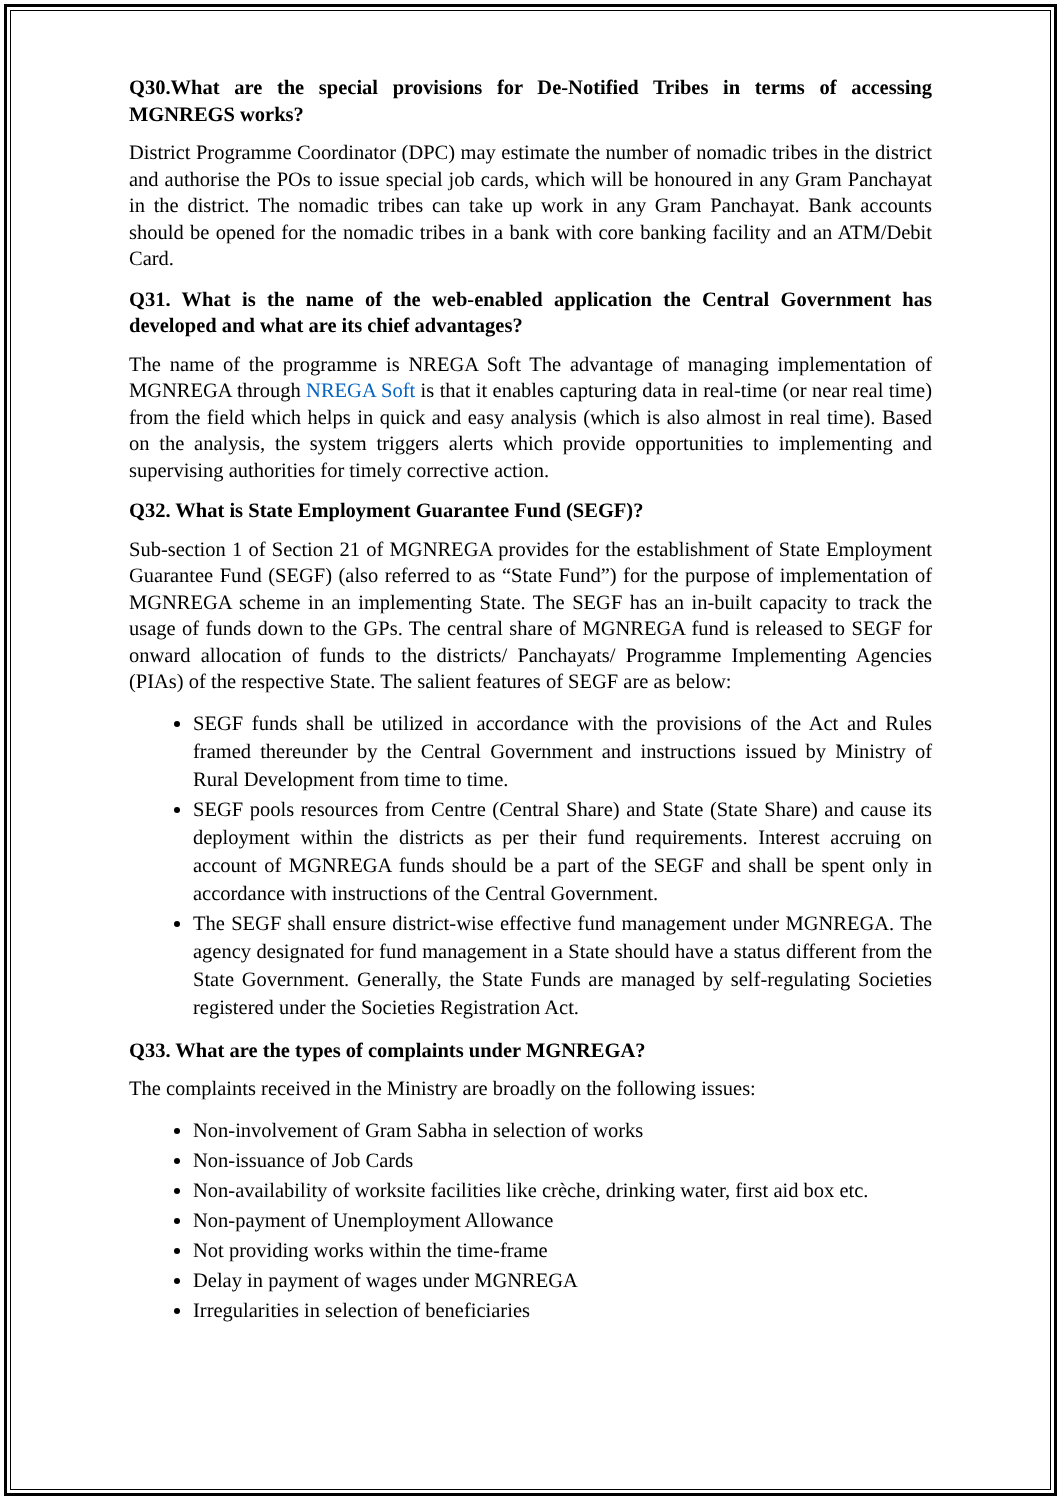Q30.What are the special provisions for De-Notified Tribes in terms of accessing MGNREGS works?
District Programme Coordinator (DPC) may estimate the number of nomadic tribes in the district and authorise the POs to issue special job cards, which will be honoured in any Gram Panchayat in the district. The nomadic tribes can take up work in any Gram Panchayat. Bank accounts should be opened for the nomadic tribes in a bank with core banking facility and an ATM/Debit Card.
Q31. What is the name of the web-enabled application the Central Government has developed and what are its chief advantages?
The name of the programme is NREGA Soft The advantage of managing implementation of MGNREGA through NREGA Soft is that it enables capturing data in real-time (or near real time) from the field which helps in quick and easy analysis (which is also almost in real time). Based on the analysis, the system triggers alerts which provide opportunities to implementing and supervising authorities for timely corrective action.
Q32. What is State Employment Guarantee Fund (SEGF)?
Sub-section 1 of Section 21 of MGNREGA provides for the establishment of State Employment Guarantee Fund (SEGF) (also referred to as “State Fund”) for the purpose of implementation of MGNREGA scheme in an implementing State. The SEGF has an in-built capacity to track the usage of funds down to the GPs. The central share of MGNREGA fund is released to SEGF for onward allocation of funds to the districts/ Panchayats/ Programme Implementing Agencies (PIAs) of the respective State. The salient features of SEGF are as below:
SEGF funds shall be utilized in accordance with the provisions of the Act and Rules framed thereunder by the Central Government and instructions issued by Ministry of Rural Development from time to time.
SEGF pools resources from Centre (Central Share) and State (State Share) and cause its deployment within the districts as per their fund requirements. Interest accruing on account of MGNREGA funds should be a part of the SEGF and shall be spent only in accordance with instructions of the Central Government.
The SEGF shall ensure district-wise effective fund management under MGNREGA. The agency designated for fund management in a State should have a status different from the State Government. Generally, the State Funds are managed by self-regulating Societies registered under the Societies Registration Act.
Q33. What are the types of complaints under MGNREGA?
The complaints received in the Ministry are broadly on the following issues:
Non-involvement of Gram Sabha in selection of works
Non-issuance of Job Cards
Non-availability of worksite facilities like crèche, drinking water, first aid box etc.
Non-payment of Unemployment Allowance
Not providing works within the time-frame
Delay in payment of wages under MGNREGA
Irregularities in selection of beneficiaries